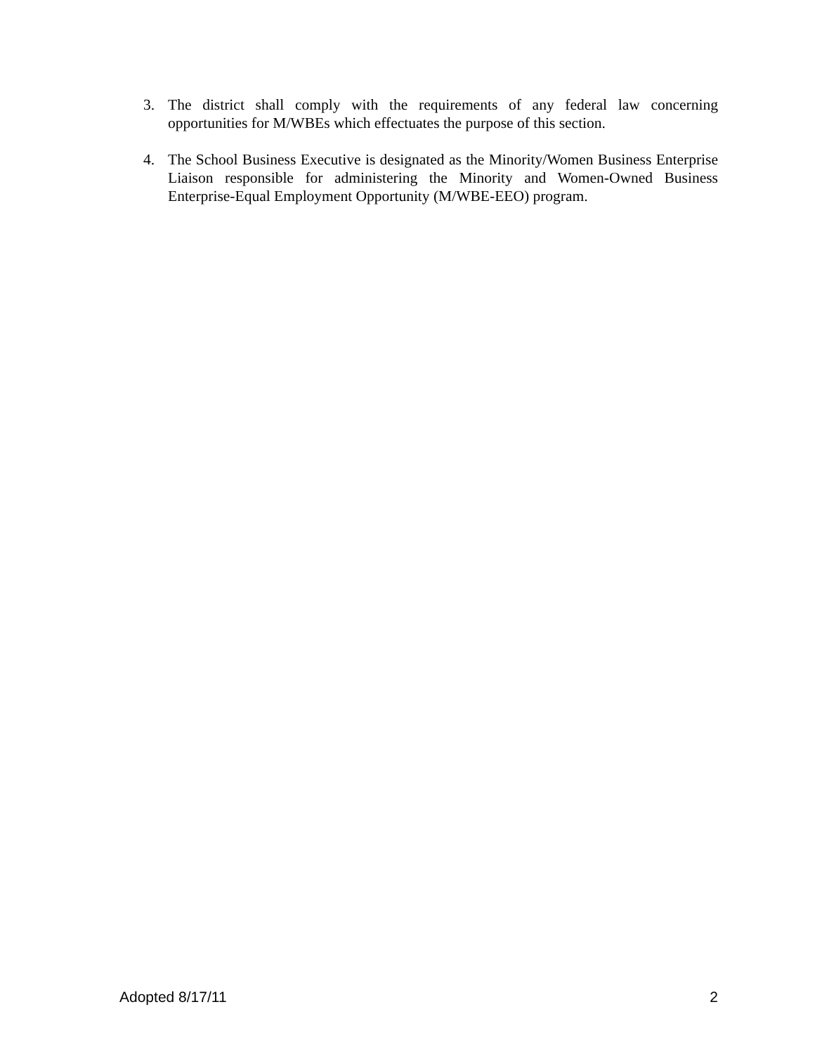3. The district shall comply with the requirements of any federal law concerning opportunities for M/WBEs which effectuates the purpose of this section.
4. The School Business Executive is designated as the Minority/Women Business Enterprise Liaison responsible for administering the Minority and Women-Owned Business Enterprise-Equal Employment Opportunity (M/WBE-EEO) program.
Adopted 8/17/11 2